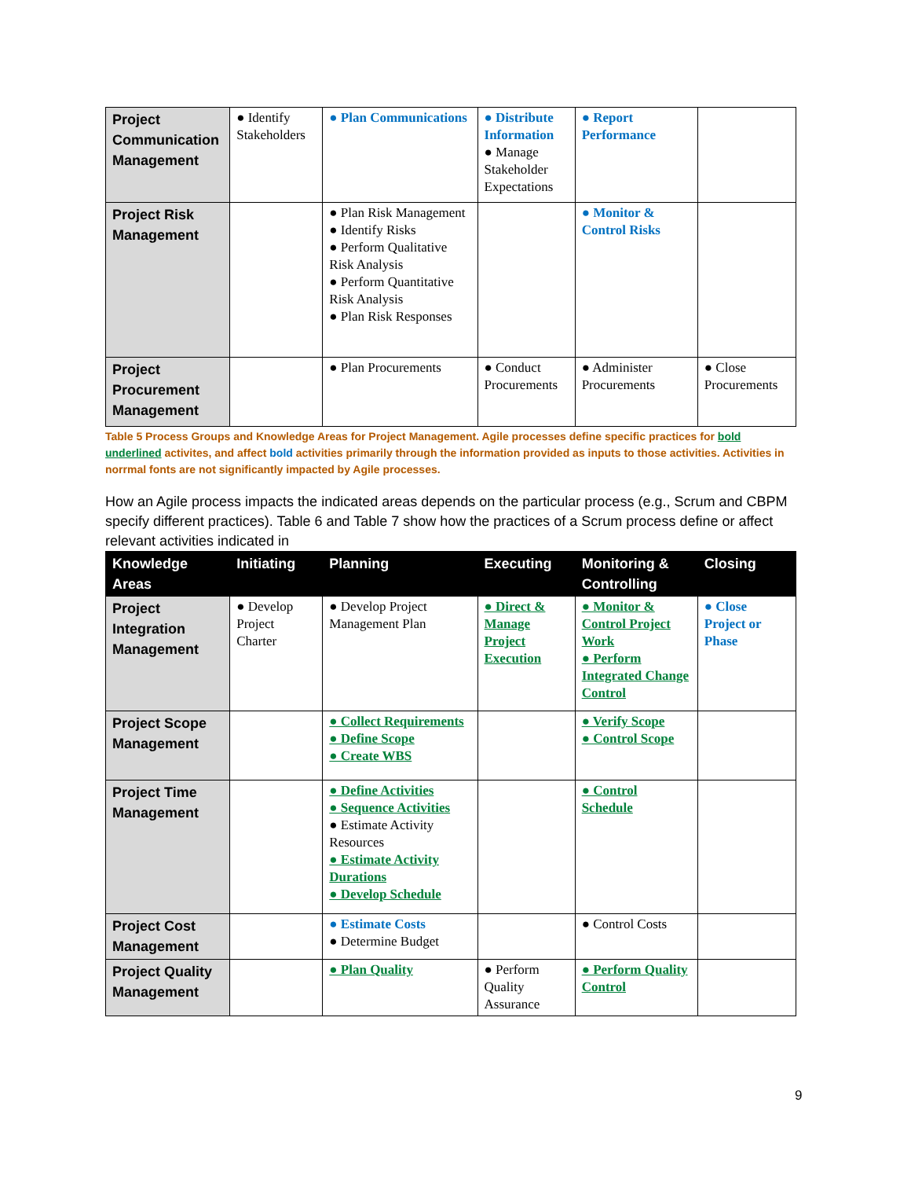| Project Communication Management | ● Identify Stakeholders | ● Plan Communications | ● Distribute Information ● Manage Stakeholder Expectations | ● Report Performance | |
| Project Risk Management | | ● Plan Risk Management ● Identify Risks ● Perform Qualitative Risk Analysis ● Perform Quantitative Risk Analysis ● Plan Risk Responses | | ● Monitor & Control Risks | |
| Project Procurement Management | | ● Plan Procurements | ● Conduct Procurements | ● Administer Procurements | ● Close Procurements |
Table 5 Process Groups and Knowledge Areas for Project Management. Agile processes define specific practices for bold underlined activites, and affect bold activities primarily through the information provided as inputs to those activities. Activities in norrmal fonts are not significantly impacted by Agile processes.
How an Agile process impacts the indicated areas depends on the particular process (e.g., Scrum and CBPM specify different practices). Table 6 and Table 7 show how the practices of a Scrum process define or affect relevant activities indicated in
| Knowledge Areas | Initiating | Planning | Executing | Monitoring & Controlling | Closing |
| --- | --- | --- | --- | --- | --- |
| Project Integration Management | ● Develop Project Charter | ● Develop Project Management Plan | ● Direct & Manage Project Execution | ● Monitor & Control Project Work ● Perform Integrated Change Control | ● Close Project or Phase |
| Project Scope Management | | ● Collect Requirements ● Define Scope ● Create WBS | | ● Verify Scope ● Control Scope | |
| Project Time Management | | ● Define Activities ● Sequence Activities ● Estimate Activity Resources ● Estimate Activity Durations ● Develop Schedule | | ● Control Schedule | |
| Project Cost Management | | ● Estimate Costs ● Determine Budget | | ● Control Costs | |
| Project Quality Management | | ● Plan Quality | ● Perform Quality Assurance | ● Perform Quality Control | |
9